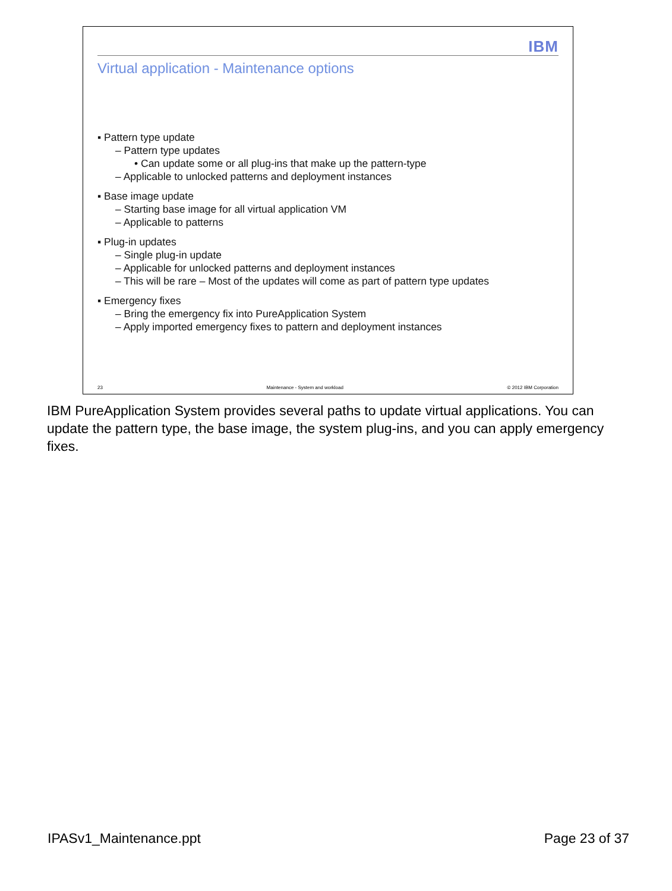IBM
Virtual application - Maintenance options
▪ Pattern type update
– Pattern type updates
• Can update some or all plug-ins that make up the pattern-type
– Applicable to unlocked patterns and deployment instances
▪ Base image update
– Starting base image for all virtual application VM
– Applicable to patterns
▪ Plug-in updates
– Single plug-in update
– Applicable for unlocked patterns and deployment instances
– This will be rare – Most of the updates will come as part of pattern type updates
▪ Emergency fixes
– Bring the emergency fix into PureApplication System
– Apply imported emergency fixes to pattern and deployment instances
23 Maintenance - System and workload © 2012 IBM Corporation
IBM PureApplication System provides several paths to update virtual applications. You can update the pattern type, the base image, the system plug-ins, and you can apply emergency fixes.
IPASv1_Maintenance.ppt Page 23 of 37